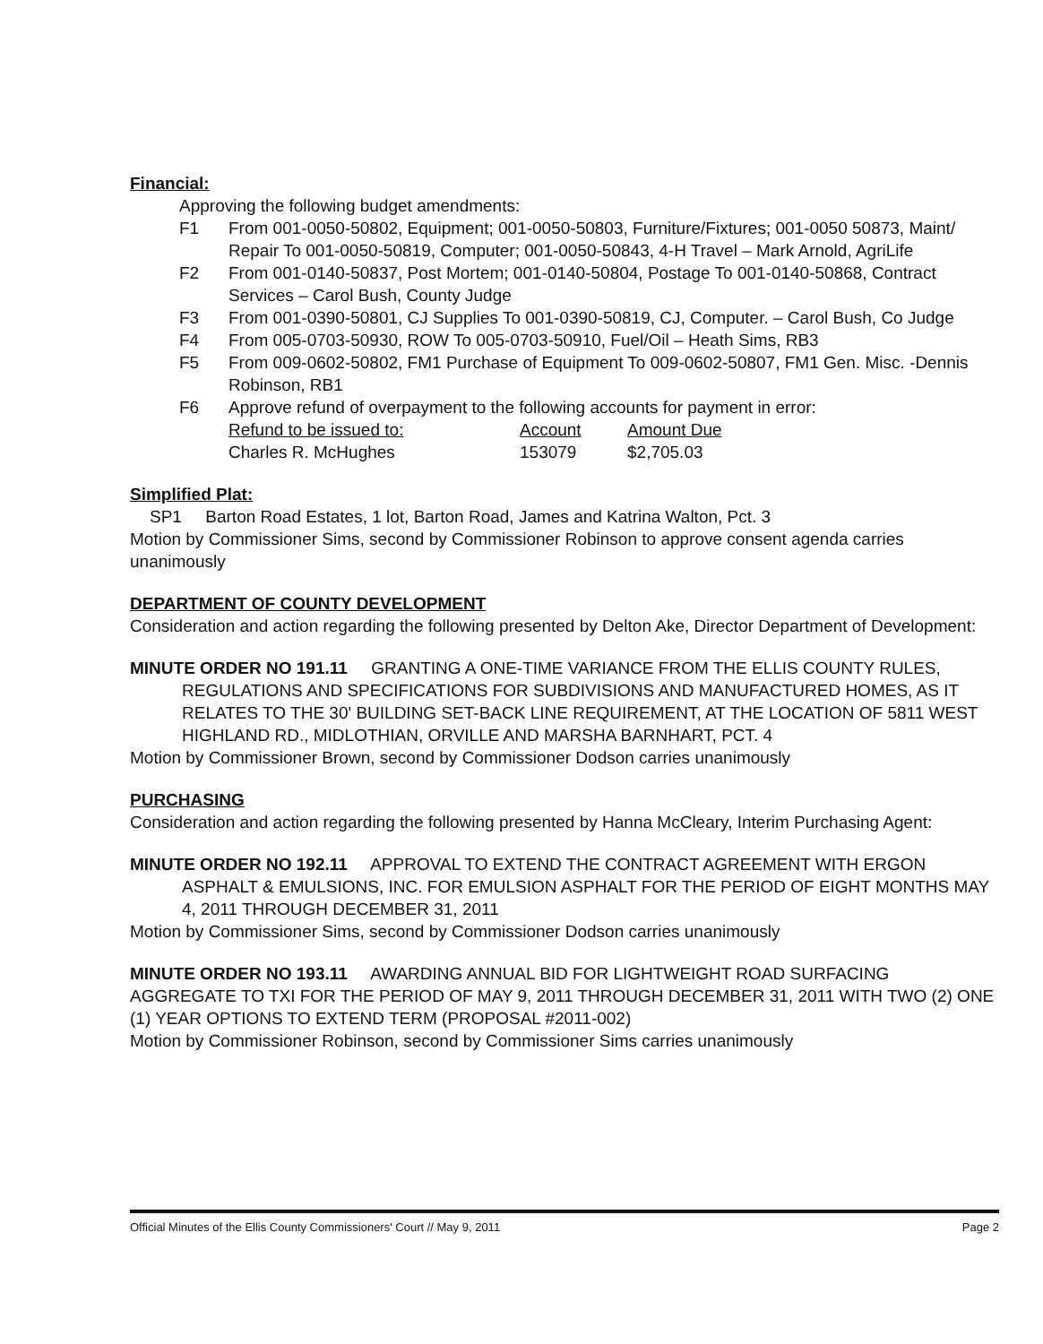Financial:
Approving the following budget amendments:
F1 From 001-0050-50802, Equipment; 001-0050-50803, Furniture/Fixtures; 001-0050 50873, Maint/ Repair To 001-0050-50819, Computer; 001-0050-50843, 4-H Travel – Mark Arnold, AgriLife
F2 From 001-0140-50837, Post Mortem; 001-0140-50804, Postage To 001-0140-50868, Contract Services – Carol Bush, County Judge
F3 From 001-0390-50801, CJ Supplies To 001-0390-50819, CJ, Computer. – Carol Bush, Co Judge
F4 From 005-0703-50930, ROW To 005-0703-50910, Fuel/Oil – Heath Sims, RB3
F5 From 009-0602-50802, FM1 Purchase of Equipment To 009-0602-50807, FM1 Gen. Misc. -Dennis Robinson, RB1
F6 Approve refund of overpayment to the following accounts for payment in error:
| Refund to be issued to: | Account | Amount Due |
| Charles R. McHughes | 153079 | $2,705.03 |
Simplified Plat:
SP1 Barton Road Estates, 1 lot, Barton Road, James and Katrina Walton, Pct. 3
Motion by Commissioner Sims, second by Commissioner Robinson to approve consent agenda carries unanimously
DEPARTMENT OF COUNTY DEVELOPMENT
Consideration and action regarding the following presented by Delton Ake, Director Department of Development:
MINUTE ORDER NO 191.11 GRANTING A ONE-TIME VARIANCE FROM THE ELLIS COUNTY RULES,
REGULATIONS AND SPECIFICATIONS FOR SUBDIVISIONS AND MANUFACTURED HOMES, AS IT RELATES TO THE 30' BUILDING SET-BACK LINE REQUIREMENT, AT THE LOCATION OF 5811 WEST HIGHLAND RD., MIDLOTHIAN, ORVILLE AND MARSHA BARNHART, PCT. 4
Motion by Commissioner Brown, second by Commissioner Dodson carries unanimously
PURCHASING
Consideration and action regarding the following presented by Hanna McCleary, Interim Purchasing Agent:
MINUTE ORDER NO 192.11 APPROVAL TO EXTEND THE CONTRACT AGREEMENT WITH ERGON
ASPHALT & EMULSIONS, INC. FOR EMULSION ASPHALT FOR THE PERIOD OF EIGHT MONTHS MAY 4, 2011 THROUGH DECEMBER 31, 2011
Motion by Commissioner Sims, second by Commissioner Dodson carries unanimously
MINUTE ORDER NO 193.11 AWARDING ANNUAL BID FOR LIGHTWEIGHT ROAD SURFACING AGGREGATE TO TXI FOR THE PERIOD OF MAY 9, 2011 THROUGH DECEMBER 31, 2011 WITH TWO (2) ONE (1) YEAR OPTIONS TO EXTEND TERM (PROPOSAL #2011-002)
Motion by Commissioner Robinson, second by Commissioner Sims carries unanimously
Official Minutes of the Ellis County Commissioners' Court // May 9, 2011 Page 2